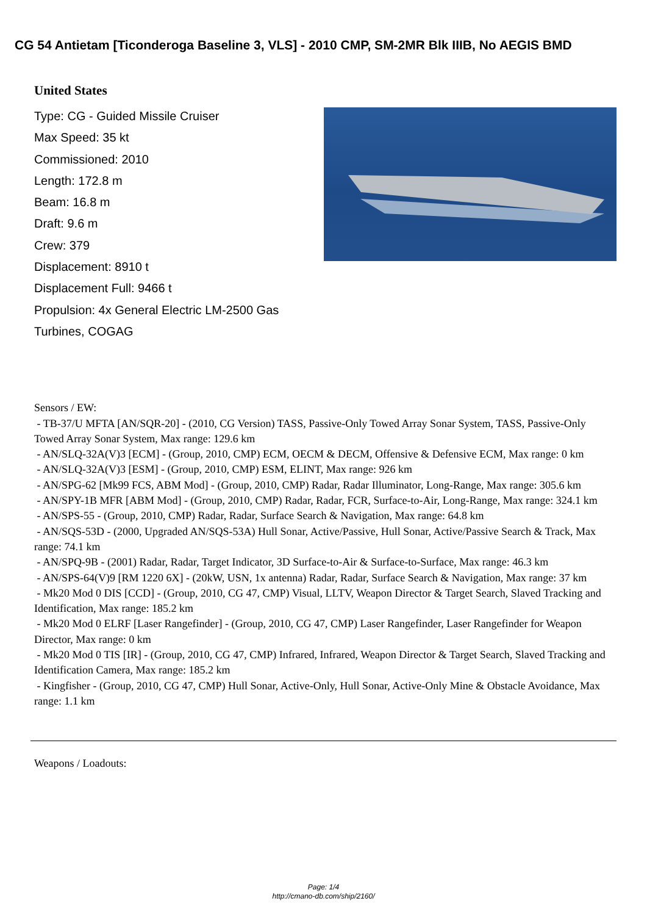CG 54 Antietam [Ticonderoga Baseline 3, VLS] - 2010 CMP, SM-2MR Blk IIIB, No AEGIS BMD
United States
Type: CG - Guided Missile Cruiser
Max Speed: 35 kt
Commissioned: 2010
Length: 172.8 m
Beam: 16.8 m
Draft: 9.6 m
Crew: 379
Displacement: 8910 t
Displacement Full: 9466 t
Propulsion: 4x General Electric LM-2500 Gas Turbines, COGAG
Sensors / EW:
- TB-37/U MFTA [AN/SQR-20] - (2010, CG Version) TASS, Passive-Only Towed Array Sonar System, TASS, Passive-Only Towed Array Sonar System, Max range: 129.6 km
- AN/SLQ-32A(V)3 [ECM] - (Group, 2010, CMP) ECM, OECM & DECM, Offensive & Defensive ECM, Max range: 0 km
- AN/SLQ-32A(V)3 [ESM] - (Group, 2010, CMP) ESM, ELINT, Max range: 926 km
- AN/SPG-62 [Mk99 FCS, ABM Mod] - (Group, 2010, CMP) Radar, Radar Illuminator, Long-Range, Max range: 305.6 km
- AN/SPY-1B MFR [ABM Mod] - (Group, 2010, CMP) Radar, Radar, FCR, Surface-to-Air, Long-Range, Max range: 324.1 km
- AN/SPS-55 - (Group, 2010, CMP) Radar, Radar, Surface Search & Navigation, Max range: 64.8 km
- AN/SQS-53D - (2000, Upgraded AN/SQS-53A) Hull Sonar, Active/Passive, Hull Sonar, Active/Passive Search & Track, Max range: 74.1 km
- AN/SPQ-9B - (2001) Radar, Radar, Target Indicator, 3D Surface-to-Air & Surface-to-Surface, Max range: 46.3 km
- AN/SPS-64(V)9 [RM 1220 6X] - (20kW, USN, 1x antenna) Radar, Radar, Surface Search & Navigation, Max range: 37 km
- Mk20 Mod 0 DIS [CCD] - (Group, 2010, CG 47, CMP) Visual, LLTV, Weapon Director & Target Search, Slaved Tracking and Identification, Max range: 185.2 km
- Mk20 Mod 0 ELRF [Laser Rangefinder] - (Group, 2010, CG 47, CMP) Laser Rangefinder, Laser Rangefinder for Weapon Director, Max range: 0 km
- Mk20 Mod 0 TIS [IR] - (Group, 2010, CG 47, CMP) Infrared, Infrared, Weapon Director & Target Search, Slaved Tracking and Identification Camera, Max range: 185.2 km
- Kingfisher - (Group, 2010, CG 47, CMP) Hull Sonar, Active-Only, Hull Sonar, Active-Only Mine & Obstacle Avoidance, Max range: 1.1 km
Weapons / Loadouts:
Page: 1/4
http://cmano-db.com/ship/2160/